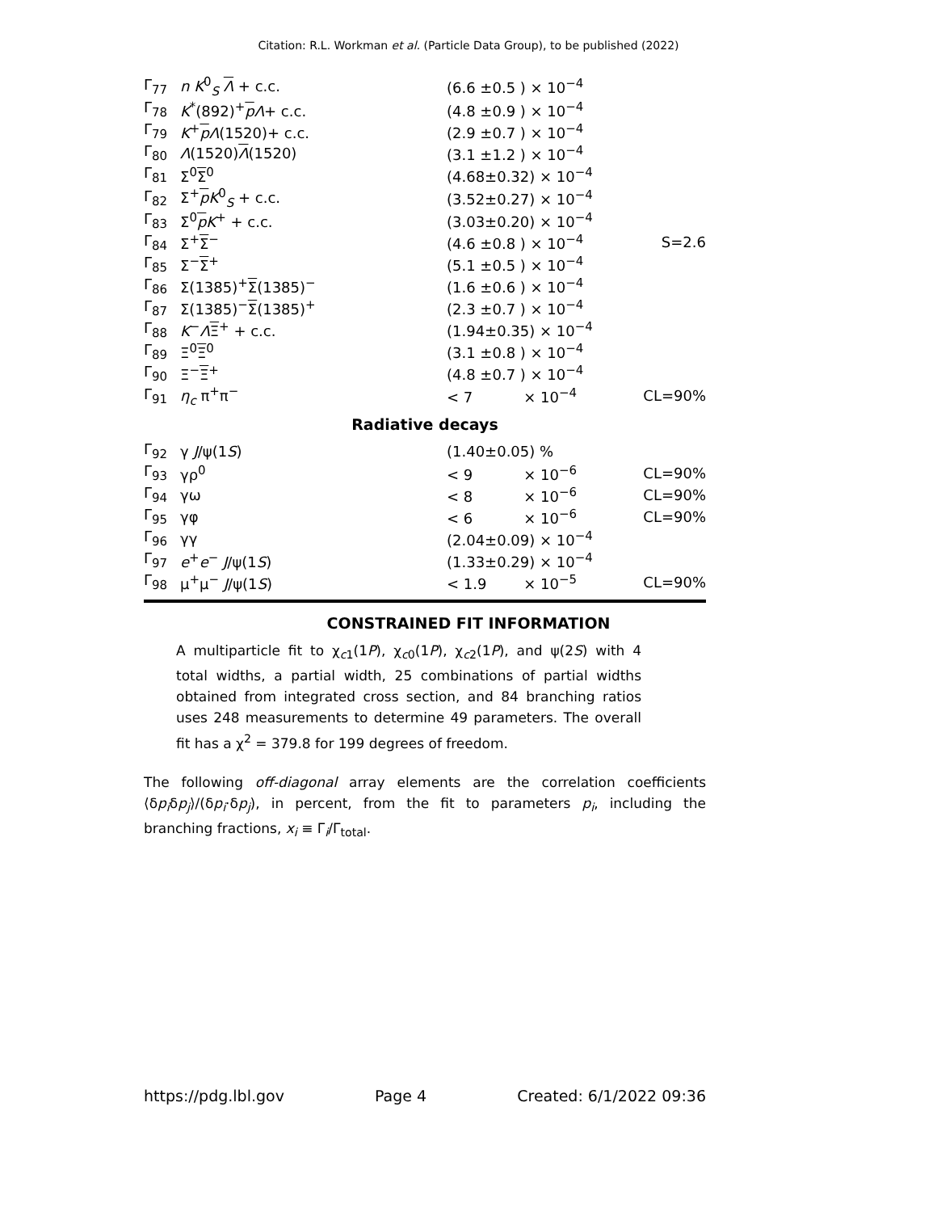Citation: R.L. Workman et al. (Particle Data Group), to be published (2022)
| Γ<sub>77</sub> | n K<sup>0</sup><sub>S</sub> Λ + c.c. | (6.6 ±0.5 ) × 10<sup>−4</sup> | |
| Γ<sub>78</sub> | K<sup>*</sup>(892)<sup>+</sup> p Λ + c.c. | (4.8 ±0.9 ) × 10<sup>−4</sup> | |
| Γ<sub>79</sub> | K<sup>+</sup> p Λ (1520)+ c.c. | (2.9 ±0.7 ) × 10<sup>−4</sup> | |
| Γ<sub>80</sub> | Λ (1520) Λ (1520) | (3.1 ±1.2 ) × 10<sup>−4</sup> | |
| Γ<sub>81</sub> | Σ<sup>0</sup> Σ<sup>0</sup> | (4.68±0.32) × 10<sup>−4</sup> | |
| Γ<sub>82</sub> | Σ<sup>+</sup> p K<sup>0</sup><sub>S</sub> + c.c. | (3.52±0.27) × 10<sup>−4</sup> | |
| Γ<sub>83</sub> | Σ<sup>0</sup> p K<sup>+</sup> + c.c. | (3.03±0.20) × 10<sup>−4</sup> | |
| Γ<sub>84</sub> | Σ<sup>+</sup> Σ<sup>−</sup> | (4.6 ±0.8 ) × 10<sup>−4</sup> | S=2.6 |
| Γ<sub>85</sub> | Σ<sup>−</sup> Σ<sup>+</sup> | (5.1 ±0.5 ) × 10<sup>−4</sup> | |
| Γ<sub>86</sub> | Σ(1385)<sup>+</sup> Σ (1385)<sup>−</sup> | (1.6 ±0.6 ) × 10<sup>−4</sup> | |
| Γ<sub>87</sub> | Σ(1385)<sup>−</sup> Σ (1385)<sup>+</sup> | (2.3 ±0.7 ) × 10<sup>−4</sup> | |
| Γ<sub>88</sub> | K<sup>−</sup> Λ Ξ<sup>+</sup> + c.c. | (1.94±0.35) × 10<sup>−4</sup> | |
| Γ<sub>89</sub> | Ξ<sup>0</sup> Ξ<sup>0</sup> | (3.1 ±0.8 ) × 10<sup>−4</sup> | |
| Γ<sub>90</sub> | Ξ<sup>−</sup> Ξ<sup>+</sup> | (4.8 ±0.7 ) × 10<sup>−4</sup> | |
| Γ<sub>91</sub> | η<sub>c</sub> π<sup>+</sup>π<sup>−</sup> | < 7 × 10<sup>−4</sup> | CL=90% |
| Radiative decays | | | |
| Γ<sub>92</sub> | γ J /ψ(1 S ) | (1.40±0.05) % | |
| Γ<sub>93</sub> | γρ<sup>0</sup> | < 9 × 10<sup>−6</sup> | CL=90% |
| Γ<sub>94</sub> | γω | < 8 × 10<sup>−6</sup> | CL=90% |
| Γ<sub>95</sub> | γφ | < 6 × 10<sup>−6</sup> | CL=90% |
| Γ<sub>96</sub> | γγ | (2.04±0.09) × 10<sup>−4</sup> | |
| Γ<sub>97</sub> | e<sup>+</sup> e<sup>−</sup> J /ψ(1 S ) | (1.33±0.29) × 10<sup>−4</sup> | |
| Γ<sub>98</sub> | μ<sup>+</sup>μ<sup>−</sup> J /ψ(1 S ) | < 1.9 × 10<sup>−5</sup> | CL=90% |
CONSTRAINED FIT INFORMATION
A multiparticle fit to χ<sub>c1</sub>(1P), χ<sub>c0</sub>(1P), χ<sub>c2</sub>(1P), and ψ(2S) with 4 total widths, a partial width, 25 combinations of partial widths obtained from integrated cross section, and 84 branching ratios uses 248 measurements to determine 49 parameters. The overall fit has a χ<sup>2</sup> = 379.8 for 199 degrees of freedom.
The following off-diagonal array elements are the correlation coefficients ⟨δp<sub>i</sub>δp<sub>j</sub>⟩/(δp<sub>i</sub>·δp<sub>j</sub>), in percent, from the fit to parameters p<sub>i</sub>, including the branching fractions, x<sub>i</sub> ≡ Γ<sub>i</sub>/Γ<sub>total</sub>.
https://pdg.lbl.gov Page 4 Created: 6/1/2022 09:36